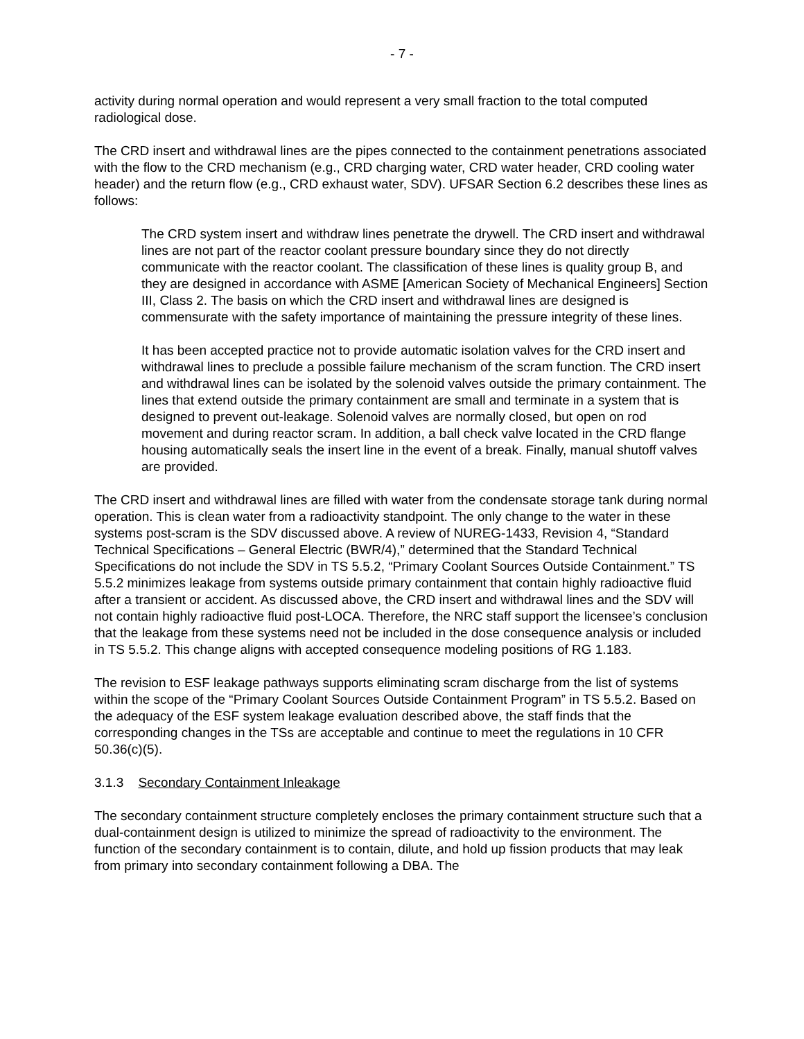- 7 -
activity during normal operation and would represent a very small fraction to the total computed radiological dose.
The CRD insert and withdrawal lines are the pipes connected to the containment penetrations associated with the flow to the CRD mechanism (e.g., CRD charging water, CRD water header, CRD cooling water header) and the return flow (e.g., CRD exhaust water, SDV). UFSAR Section 6.2 describes these lines as follows:
The CRD system insert and withdraw lines penetrate the drywell. The CRD insert and withdrawal lines are not part of the reactor coolant pressure boundary since they do not directly communicate with the reactor coolant. The classification of these lines is quality group B, and they are designed in accordance with ASME [American Society of Mechanical Engineers] Section III, Class 2. The basis on which the CRD insert and withdrawal lines are designed is commensurate with the safety importance of maintaining the pressure integrity of these lines.
It has been accepted practice not to provide automatic isolation valves for the CRD insert and withdrawal lines to preclude a possible failure mechanism of the scram function. The CRD insert and withdrawal lines can be isolated by the solenoid valves outside the primary containment. The lines that extend outside the primary containment are small and terminate in a system that is designed to prevent out-leakage. Solenoid valves are normally closed, but open on rod movement and during reactor scram. In addition, a ball check valve located in the CRD flange housing automatically seals the insert line in the event of a break. Finally, manual shutoff valves are provided.
The CRD insert and withdrawal lines are filled with water from the condensate storage tank during normal operation. This is clean water from a radioactivity standpoint. The only change to the water in these systems post-scram is the SDV discussed above. A review of NUREG-1433, Revision 4, “Standard Technical Specifications – General Electric (BWR/4),” determined that the Standard Technical Specifications do not include the SDV in TS 5.5.2, “Primary Coolant Sources Outside Containment.” TS 5.5.2 minimizes leakage from systems outside primary containment that contain highly radioactive fluid after a transient or accident. As discussed above, the CRD insert and withdrawal lines and the SDV will not contain highly radioactive fluid post-LOCA. Therefore, the NRC staff support the licensee’s conclusion that the leakage from these systems need not be included in the dose consequence analysis or included in TS 5.5.2. This change aligns with accepted consequence modeling positions of RG 1.183.
The revision to ESF leakage pathways supports eliminating scram discharge from the list of systems within the scope of the “Primary Coolant Sources Outside Containment Program” in TS 5.5.2. Based on the adequacy of the ESF system leakage evaluation described above, the staff finds that the corresponding changes in the TSs are acceptable and continue to meet the regulations in 10 CFR 50.36(c)(5).
3.1.3 Secondary Containment Inleakage
The secondary containment structure completely encloses the primary containment structure such that a dual-containment design is utilized to minimize the spread of radioactivity to the environment. The function of the secondary containment is to contain, dilute, and hold up fission products that may leak from primary into secondary containment following a DBA. The